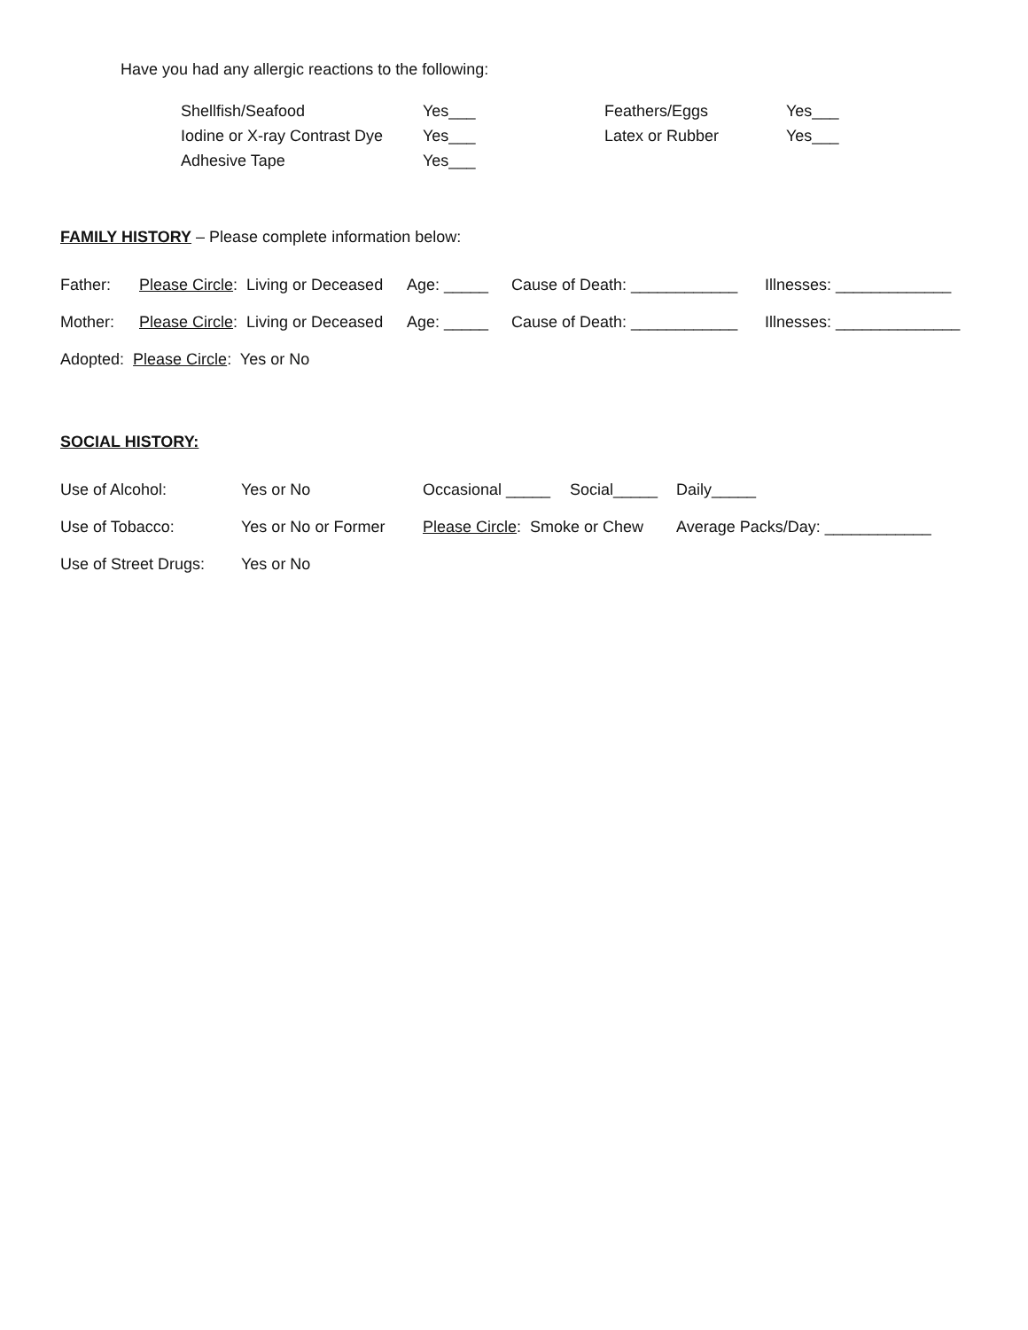Have you had any allergic reactions to the following:
Shellfish/Seafood Yes___ Feathers/Eggs Yes___
Iodine or X-ray Contrast Dye Yes___ Latex or Rubber Yes___
Adhesive Tape Yes___
FAMILY HISTORY – Please complete information below:
Father: Please Circle: Living or Deceased Age: _____ Cause of Death: ____________ Illnesses: _____________
Mother: Please Circle: Living or Deceased Age: _____ Cause of Death: ____________ Illnesses: ______________
Adopted: Please Circle: Yes or No
SOCIAL HISTORY:
Use of Alcohol: Yes or No Occasional _____ Social_____ Daily_____
Use of Tobacco: Yes or No or Former Please Circle: Smoke or Chew Average Packs/Day: ____________
Use of Street Drugs: Yes or No